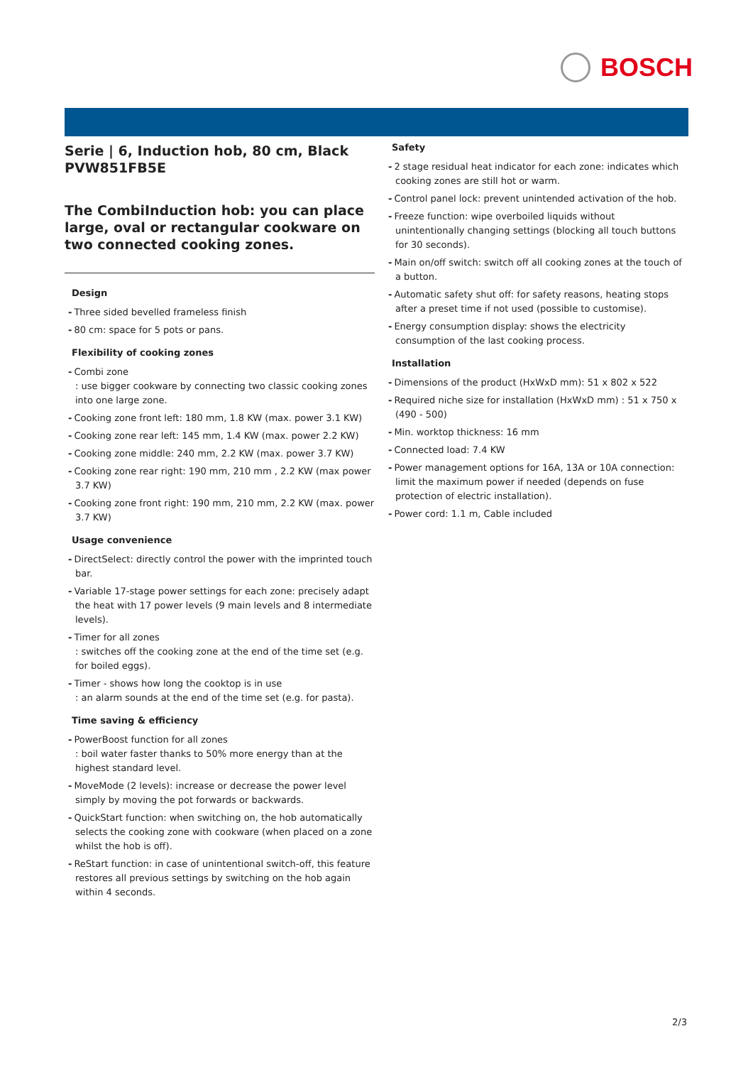BOSCH
Serie | 6, Induction hob, 80 cm, Black PVW851FB5E
The CombiInduction hob: you can place large, oval or rectangular cookware on two connected cooking zones.
Design
- Three sided bevelled frameless finish
- 80 cm: space for 5 pots or pans.
Flexibility of cooking zones
- Combi zone
: use bigger cookware by connecting two classic cooking zones into one large zone.
- Cooking zone front left: 180 mm, 1.8 KW (max. power 3.1 KW)
- Cooking zone rear left: 145 mm, 1.4 KW (max. power 2.2 KW)
- Cooking zone middle: 240 mm, 2.2 KW (max. power 3.7 KW)
- Cooking zone rear right: 190 mm, 210 mm , 2.2 KW (max power 3.7 KW)
- Cooking zone front right: 190 mm, 210 mm, 2.2 KW (max. power 3.7 KW)
Usage convenience
- DirectSelect: directly control the power with the imprinted touch bar.
- Variable 17-stage power settings for each zone: precisely adapt the heat with 17 power levels (9 main levels and 8 intermediate levels).
- Timer for all zones
: switches off the cooking zone at the end of the time set (e.g. for boiled eggs).
- Timer - shows how long the cooktop is in use
: an alarm sounds at the end of the time set (e.g. for pasta).
Time saving & efficiency
- PowerBoost function for all zones
: boil water faster thanks to 50% more energy than at the highest standard level.
- MoveMode (2 levels): increase or decrease the power level simply by moving the pot forwards or backwards.
- QuickStart function: when switching on, the hob automatically selects the cooking zone with cookware (when placed on a zone whilst the hob is off).
- ReStart function: in case of unintentional switch-off, this feature restores all previous settings by switching on the hob again within 4 seconds.
Safety
- 2 stage residual heat indicator for each zone: indicates which cooking zones are still hot or warm.
- Control panel lock: prevent unintended activation of the hob.
- Freeze function: wipe overboiled liquids without unintentionally changing settings (blocking all touch buttons for 30 seconds).
- Main on/off switch: switch off all cooking zones at the touch of a button.
- Automatic safety shut off: for safety reasons, heating stops after a preset time if not used (possible to customise).
- Energy consumption display: shows the electricity consumption of the last cooking process.
Installation
- Dimensions of the product (HxWxD mm): 51 x 802 x 522
- Required niche size for installation (HxWxD mm) : 51 x 750 x (490 - 500)
- Min. worktop thickness: 16 mm
- Connected load: 7.4 KW
- Power management options for 16A, 13A or 10A connection: limit the maximum power if needed (depends on fuse protection of electric installation).
- Power cord: 1.1 m, Cable included
2/3